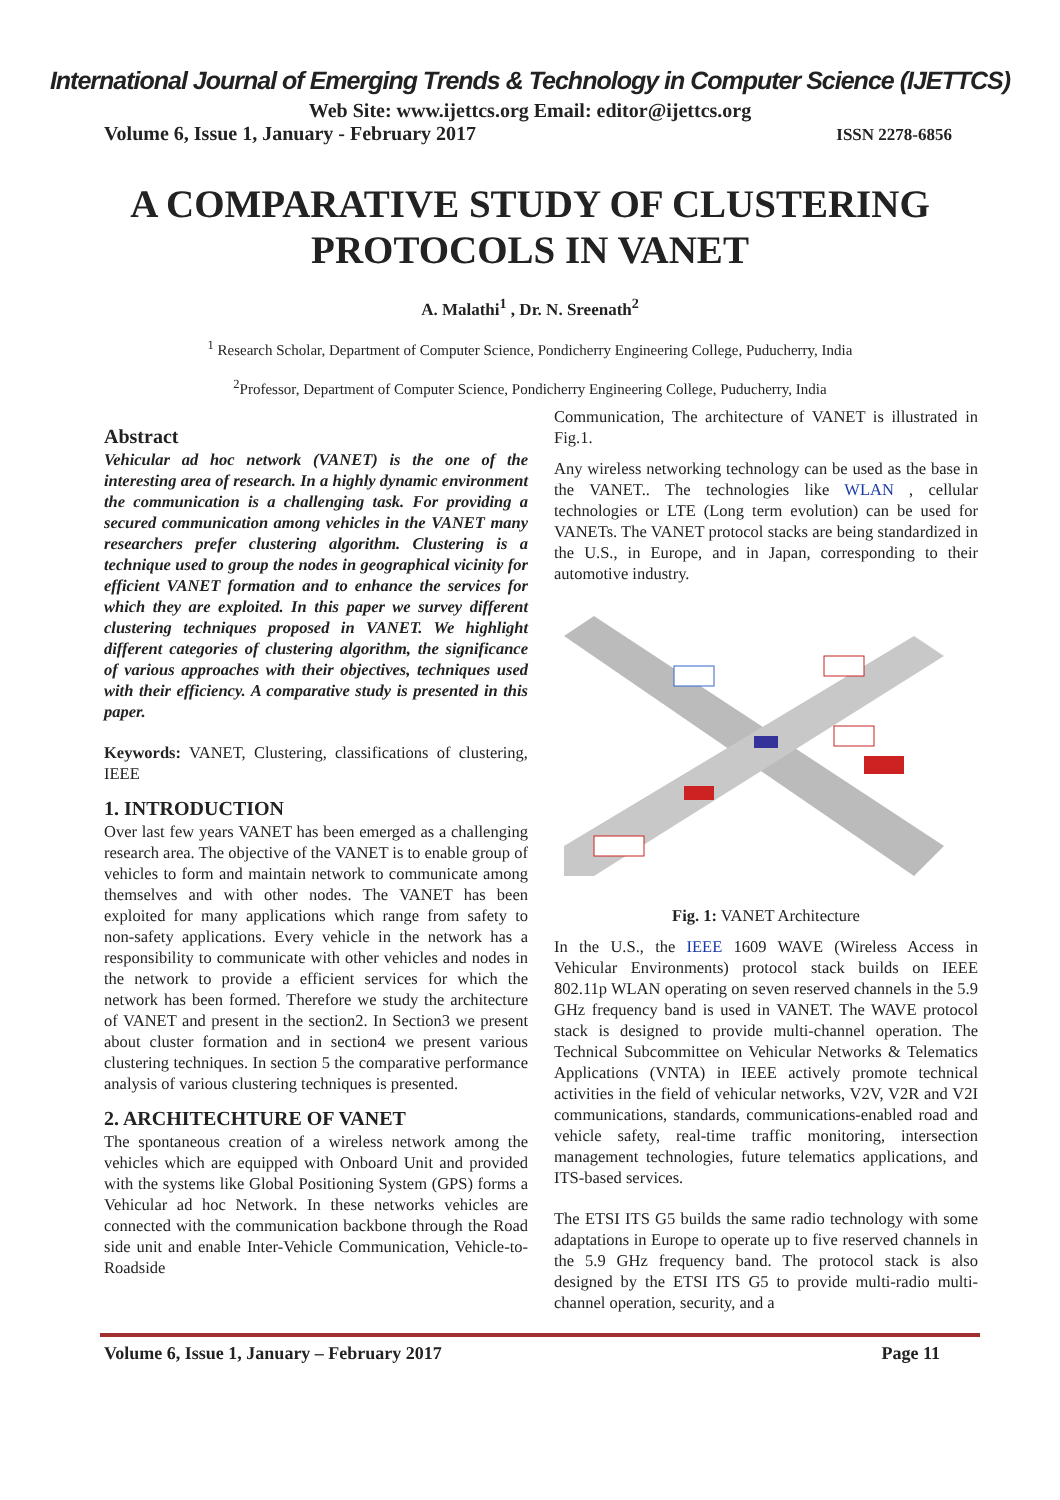International Journal of Emerging Trends & Technology in Computer Science (IJETTCS)
Web Site: www.ijettcs.org Email: editor@ijettcs.org
Volume 6, Issue 1, January - February 2017 ISSN 2278-6856
A COMPARATIVE STUDY OF CLUSTERING PROTOCOLS IN VANET
A. Malathi<sup>1</sup> , Dr. N. Sreenath<sup>2</sup>
<sup>1</sup> Research Scholar, Department of Computer Science, Pondicherry Engineering College, Puducherry, India
<sup>2</sup> Professor, Department of Computer Science, Pondicherry Engineering College, Puducherry, India
Abstract
Vehicular ad hoc network (VANET) is the one of the interesting area of research. In a highly dynamic environment the communication is a challenging task. For providing a secured communication among vehicles in the VANET many researchers prefer clustering algorithm. Clustering is a technique used to group the nodes in geographical vicinity for efficient VANET formation and to enhance the services for which they are exploited. In this paper we survey different clustering techniques proposed in VANET. We highlight different categories of clustering algorithm, the significance of various approaches with their objectives, techniques used with their efficiency. A comparative study is presented in this paper.
Keywords: VANET, Clustering, classifications of clustering, IEEE
1. INTRODUCTION
Over last few years VANET has been emerged as a challenging research area. The objective of the VANET is to enable group of vehicles to form and maintain network to communicate among themselves and with other nodes. The VANET has been exploited for many applications which range from safety to non-safety applications. Every vehicle in the network has a responsibility to communicate with other vehicles and nodes in the network to provide a efficient services for which the network has been formed. Therefore we study the architecture of VANET and present in the section2. In Section3 we present about cluster formation and in section4 we present various clustering techniques. In section 5 the comparative performance analysis of various clustering techniques is presented.
2. ARCHITECHTURE OF VANET
The spontaneous creation of a wireless network among the vehicles which are equipped with Onboard Unit and provided with the systems like Global Positioning System (GPS) forms a Vehicular ad hoc Network. In these networks vehicles are connected with the communication backbone through the Road side unit and enable Inter-Vehicle Communication, Vehicle-to-Roadside
Communication, The architecture of VANET is illustrated in Fig.1.
Any wireless networking technology can be used as the base in the VANET.. The technologies like WLAN , cellular technologies or LTE (Long term evolution) can be used for VANETs. The VANET protocol stacks are being standardized in the U.S., in Europe, and in Japan, corresponding to their automotive industry.
Fig. 1: VANET Architecture
In the U.S., the IEEE 1609 WAVE (Wireless Access in Vehicular Environments) protocol stack builds on IEEE 802.11p WLAN operating on seven reserved channels in the 5.9 GHz frequency band is used in VANET. The WAVE protocol stack is designed to provide multi-channel operation. The Technical Subcommittee on Vehicular Networks & Telematics Applications (VNTA) in IEEE actively promote technical activities in the field of vehicular networks, V2V, V2R and V2I communications, standards, communications-enabled road and vehicle safety, real-time traffic monitoring, intersection management technologies, future telematics applications, and ITS-based services.
The ETSI ITS G5 builds the same radio technology with some adaptations in Europe to operate up to five reserved channels in the 5.9 GHz frequency band. The protocol stack is also designed by the ETSI ITS G5 to provide multi-radio multi-channel operation, security, and a
Volume 6, Issue 1, January – February 2017 Page 11